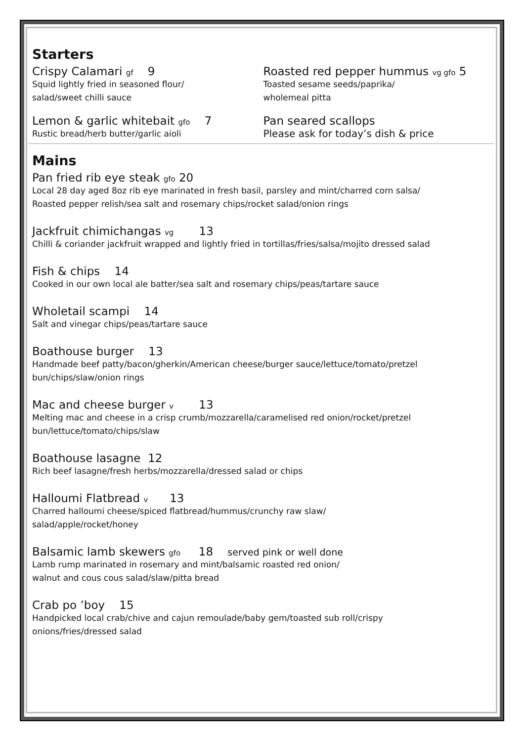Starters
Crispy Calamari gf 9
Squid lightly fried in seasoned flour/
salad/sweet chilli sauce
Roasted red pepper hummus vg gfo 5
Toasted sesame seeds/paprika/
wholemeal pitta
Lemon & garlic whitebait gfo 7
Rustic bread/herb butter/garlic aioli
Pan seared scallops
Please ask for today’s dish & price
Mains
Pan fried rib eye steak gfo 20
Local 28 day aged 8oz rib eye marinated in fresh basil, parsley and mint/charred corn salsa/
Roasted pepper relish/sea salt and rosemary chips/rocket salad/onion rings
Jackfruit chimichangas vg 13
Chilli & coriander jackfruit wrapped and lightly fried in tortillas/fries/salsa/mojito dressed salad
Fish & chips 14
Cooked in our own local ale batter/sea salt and rosemary chips/peas/tartare sauce
Wholetail scampi 14
Salt and vinegar chips/peas/tartare sauce
Boathouse burger 13
Handmade beef patty/bacon/gherkin/American cheese/burger sauce/lettuce/tomato/pretzel
bun/chips/slaw/onion rings
Mac and cheese burger v 13
Melting mac and cheese in a crisp crumb/mozzarella/caramelised red onion/rocket/pretzel
bun/lettuce/tomato/chips/slaw
Boathouse lasagne 12
Rich beef lasagne/fresh herbs/mozzarella/dressed salad or chips
Halloumi Flatbread v 13
Charred halloumi cheese/spiced flatbread/hummus/crunchy raw slaw/
salad/apple/rocket/honey
Balsamic lamb skewers gfo 18 served pink or well done
Lamb rump marinated in rosemary and mint/balsamic roasted red onion/
walnut and cous cous salad/slaw/pitta bread
Crab po ’boy 15
Handpicked local crab/chive and cajun remoulade/baby gem/toasted sub roll/crispy
onions/fries/dressed salad